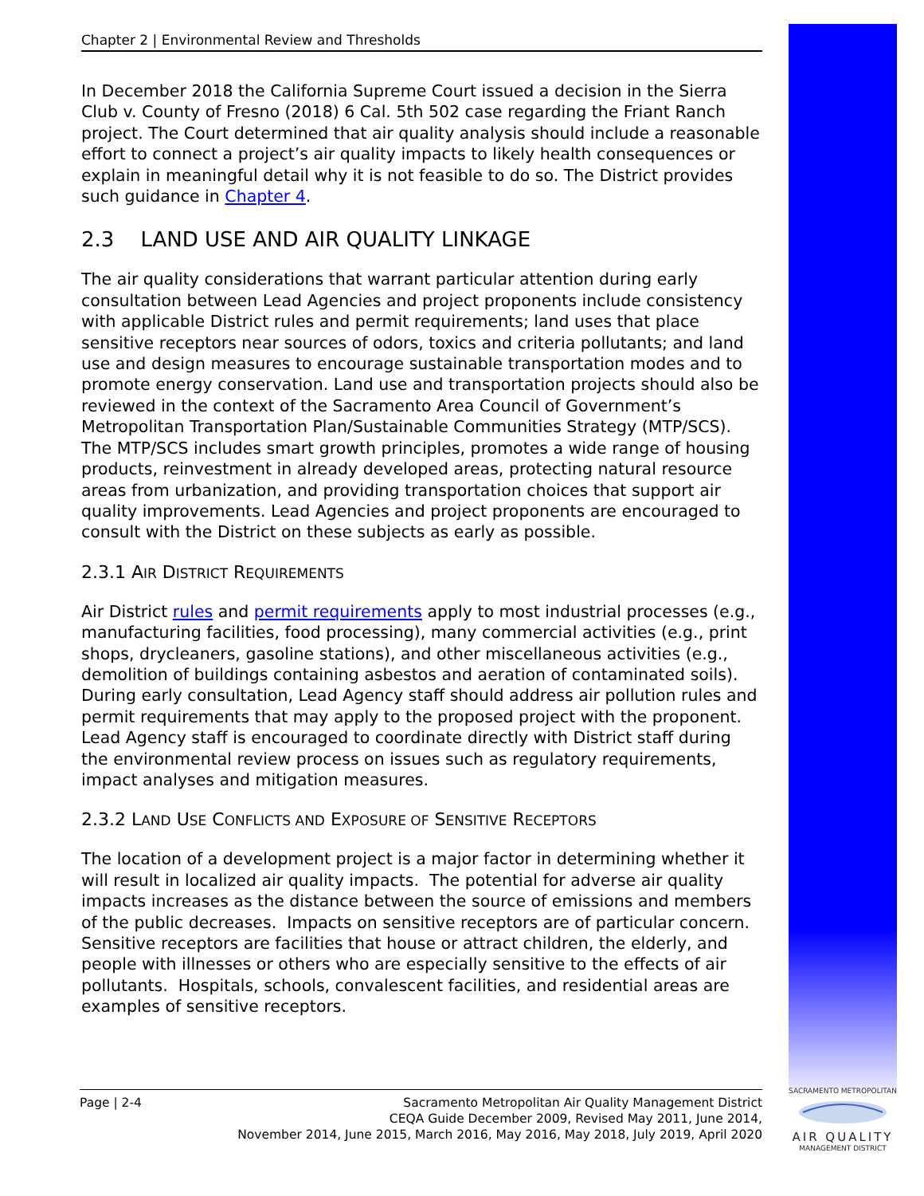Chapter 2 | Environmental Review and Thresholds
In December 2018 the California Supreme Court issued a decision in the Sierra Club v. County of Fresno (2018) 6 Cal. 5th 502 case regarding the Friant Ranch project. The Court determined that air quality analysis should include a reasonable effort to connect a project’s air quality impacts to likely health consequences or explain in meaningful detail why it is not feasible to do so. The District provides such guidance in Chapter 4.
2.3 LAND USE AND AIR QUALITY LINKAGE
The air quality considerations that warrant particular attention during early consultation between Lead Agencies and project proponents include consistency with applicable District rules and permit requirements; land uses that place sensitive receptors near sources of odors, toxics and criteria pollutants; and land use and design measures to encourage sustainable transportation modes and to promote energy conservation. Land use and transportation projects should also be reviewed in the context of the Sacramento Area Council of Government’s Metropolitan Transportation Plan/Sustainable Communities Strategy (MTP/SCS). The MTP/SCS includes smart growth principles, promotes a wide range of housing products, reinvestment in already developed areas, protecting natural resource areas from urbanization, and providing transportation choices that support air quality improvements. Lead Agencies and project proponents are encouraged to consult with the District on these subjects as early as possible.
2.3.1 AIR DISTRICT REQUIREMENTS
Air District rules and permit requirements apply to most industrial processes (e.g., manufacturing facilities, food processing), many commercial activities (e.g., print shops, drycleaners, gasoline stations), and other miscellaneous activities (e.g., demolition of buildings containing asbestos and aeration of contaminated soils). During early consultation, Lead Agency staff should address air pollution rules and permit requirements that may apply to the proposed project with the proponent. Lead Agency staff is encouraged to coordinate directly with District staff during the environmental review process on issues such as regulatory requirements, impact analyses and mitigation measures.
2.3.2 LAND USE CONFLICTS AND EXPOSURE OF SENSITIVE RECEPTORS
The location of a development project is a major factor in determining whether it will result in localized air quality impacts. The potential for adverse air quality impacts increases as the distance between the source of emissions and members of the public decreases. Impacts on sensitive receptors are of particular concern. Sensitive receptors are facilities that house or attract children, the elderly, and people with illnesses or others who are especially sensitive to the effects of air pollutants. Hospitals, schools, convalescent facilities, and residential areas are examples of sensitive receptors.
Page | 2-4 Sacramento Metropolitan Air Quality Management District
CEQA Guide December 2009, Revised May 2011, June 2014,
November 2014, June 2015, March 2016, May 2016, May 2018, July 2019, April 2020
SACRAMENTO METROPOLITAN
AIR QUALITY
MANAGEMENT DISTRICT